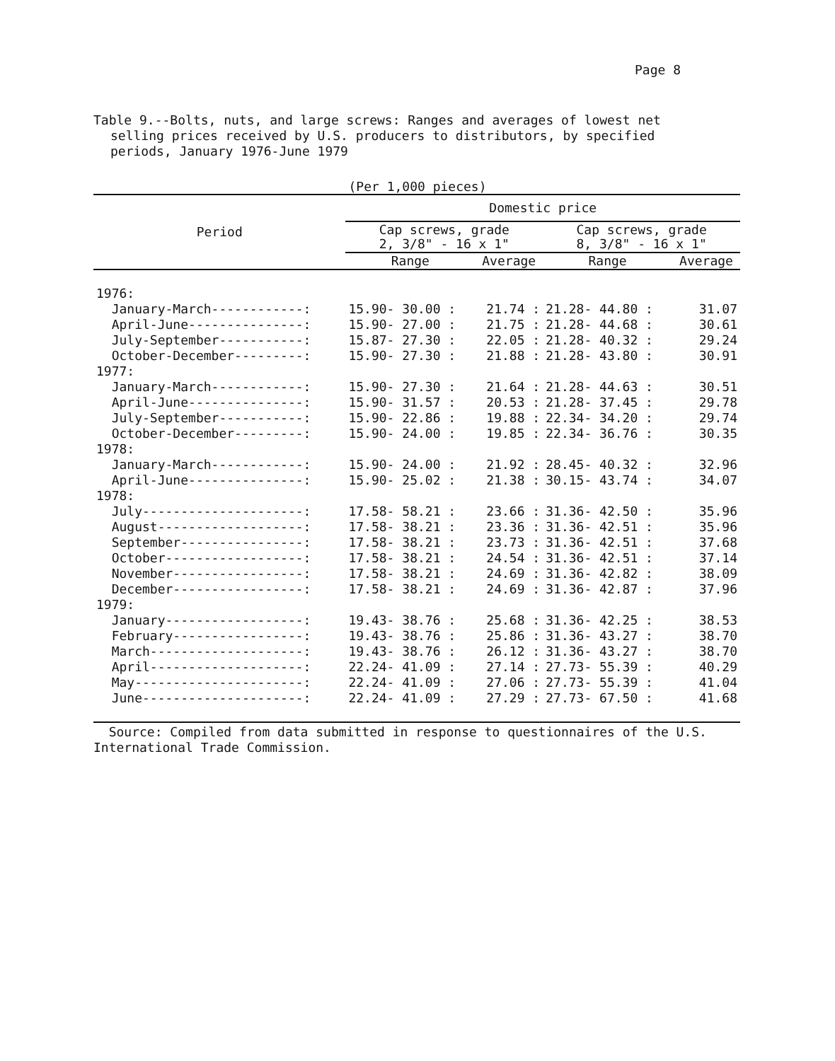Page 8
Table 9.--Bolts, nuts, and large screws: Ranges and averages of lowest net selling prices received by U.S. producers to distributors, by specified periods, January 1976-June 1979
(Per 1,000 pieces)
| Period | Domestic price | | | |
| --- | --- | --- | --- | --- |
| | Cap screws, grade 2, 3/8" - 16 x 1" | | Cap screws, grade 8, 3/8" - 16 x 1" | |
| | Range | Average | Range | Average |
| 1976: | | | | |
| January-March------------: | 15.90- 30.00 : | 21.74 : | 21.28- 44.80 : | 31.07 |
| April-June---------------: | 15.90- 27.00 : | 21.75 : | 21.28- 44.68 : | 30.61 |
| July-September-----------: | 15.87- 27.30 : | 22.05 : | 21.28- 40.32 : | 29.24 |
| October-December---------: | 15.90- 27.30 : | 21.88 : | 21.28- 43.80 : | 30.91 |
| 1977: | | | | |
| January-March------------: | 15.90- 27.30 : | 21.64 : | 21.28- 44.63 : | 30.51 |
| April-June---------------: | 15.90- 31.57 : | 20.53 : | 21.28- 37.45 : | 29.78 |
| July-September-----------: | 15.90- 22.86 : | 19.88 : | 22.34- 34.20 : | 29.74 |
| October-December---------: | 15.90- 24.00 : | 19.85 : | 22.34- 36.76 : | 30.35 |
| 1978: | | | | |
| January-March------------: | 15.90- 24.00 : | 21.92 : | 28.45- 40.32 : | 32.96 |
| April-June---------------: | 15.90- 25.02 : | 21.38 : | 30.15- 43.74 : | 34.07 |
| 1978: | | | | |
| July---------------------: | 17.58- 58.21 : | 23.66 : | 31.36- 42.50 : | 35.96 |
| August-------------------: | 17.58- 38.21 : | 23.36 : | 31.36- 42.51 : | 35.96 |
| September----------------: | 17.58- 38.21 : | 23.73 : | 31.36- 42.51 : | 37.68 |
| October------------------: | 17.58- 38.21 : | 24.54 : | 31.36- 42.51 : | 37.14 |
| November-----------------: | 17.58- 38.21 : | 24.69 : | 31.36- 42.82 : | 38.09 |
| December-----------------: | 17.58- 38.21 : | 24.69 : | 31.36- 42.87 : | 37.96 |
| 1979: | | | | |
| January------------------: | 19.43- 38.76 : | 25.68 : | 31.36- 42.25 : | 38.53 |
| February-----------------: | 19.43- 38.76 : | 25.86 : | 31.36- 43.27 : | 38.70 |
| March--------------------: | 19.43- 38.76 : | 26.12 : | 31.36- 43.27 : | 38.70 |
| April--------------------: | 22.24- 41.09 : | 27.14 : | 27.73- 55.39 : | 40.29 |
| May----------------------: | 22.24- 41.09 : | 27.06 : | 27.73- 55.39 : | 41.04 |
| June---------------------: | 22.24- 41.09 : | 27.29 : | 27.73- 67.50 : | 41.68 |
Source: Compiled from data submitted in response to questionnaires of the U.S. International Trade Commission.